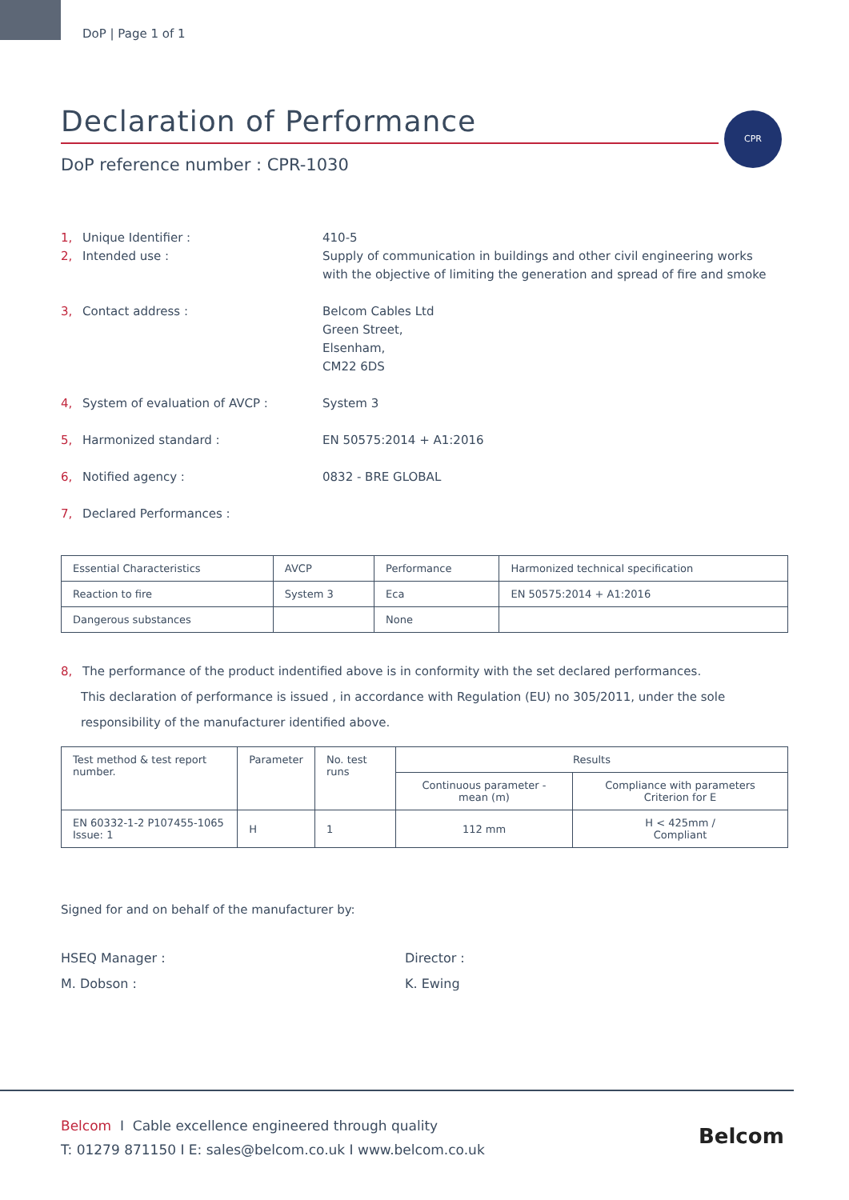DoP | Page 1 of 1
Declaration of Performance
DoP reference number : CPR-1030
CPR
1, Unique Identifier : 410-5
2, Intended use : Supply of communication in buildings and other civil engineering works
with the objective of limiting the generation and spread of fire and smoke
3, Contact address : Belcom Cables Ltd
Green Street,
Elsenham,
CM22 6DS
4, System of evaluation of AVCP : System 3
5, Harmonized standard : EN 50575:2014 + A1:2016
6, Notified agency : 0832 - BRE GLOBAL
7, Declared Performances :
| Essential Characteristics | AVCP | Performance | Harmonized technical specification |
| --- | --- | --- | --- |
| Reaction to fire | System 3 | Eca | EN 50575:2014 + A1:2016 |
| Dangerous substances | | None | |
8, The performance of the product indentified above is in conformity with the set declared performances.
This declaration of performance is issued , in accordance with Regulation (EU) no 305/2011, under the sole
responsibility of the manufacturer identified above.
| Test method & test report number. | Parameter | No. test runs | Results | |
| --- | --- | --- | --- | --- |
| | | | Continuous parameter - mean (m) | Compliance with parameters Criterion for E |
| EN 60332-1-2 P107455-1065 Issue: 1 | H | 1 | 112 mm | H < 425mm / Compliant |
Signed for and on behalf of the manufacturer by:
HSEQ Manager :
M. Dobson :
Director :
K. Ewing
Belcom I Cable excellence engineered through quality
T: 01279 871150 I E: sales@belcom.co.uk I www.belcom.co.uk
Belcom